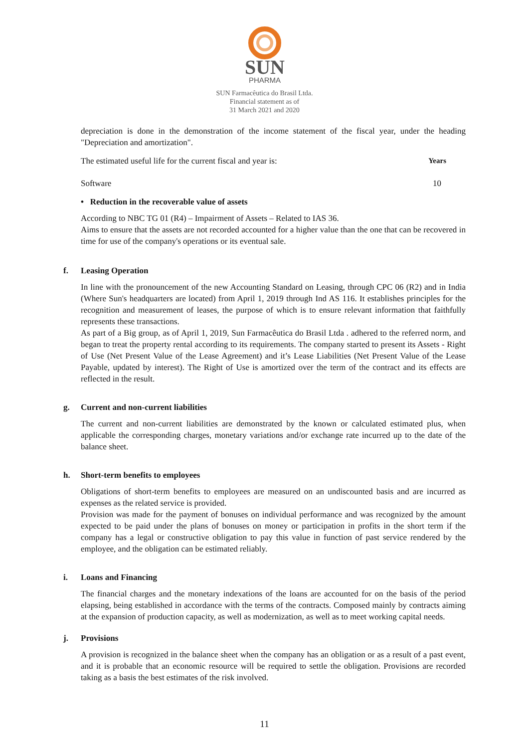SUN
PHARMA
SUN Farmacêutica do Brasil Ltda.
Financial statement as of
31 March 2021 and 2020
depreciation is done in the demonstration of the income statement of the fiscal year, under the heading "Depreciation and amortization".
| The estimated useful life for the current fiscal and year is: | Years |
| Software | 10 |
• Reduction in the recoverable value of assets
According to NBC TG 01 (R4) – Impairment of Assets – Related to IAS 36.
Aims to ensure that the assets are not recorded accounted for a higher value than the one that can be recovered in time for use of the company's operations or its eventual sale.
f. Leasing Operation
In line with the pronouncement of the new Accounting Standard on Leasing, through CPC 06 (R2) and in India (Where Sun's headquarters are located) from April 1, 2019 through Ind AS 116. It establishes principles for the recognition and measurement of leases, the purpose of which is to ensure relevant information that faithfully represents these transactions.
As part of a Big group, as of April 1, 2019, Sun Farmacêutica do Brasil Ltda . adhered to the referred norm, and began to treat the property rental according to its requirements. The company started to present its Assets - Right of Use (Net Present Value of the Lease Agreement) and it’s Lease Liabilities (Net Present Value of the Lease Payable, updated by interest). The Right of Use is amortized over the term of the contract and its effects are reflected in the result.
g. Current and non-current liabilities
The current and non-current liabilities are demonstrated by the known or calculated estimated plus, when applicable the corresponding charges, monetary variations and/or exchange rate incurred up to the date of the balance sheet.
h. Short-term benefits to employees
Obligations of short-term benefits to employees are measured on an undiscounted basis and are incurred as expenses as the related service is provided.
Provision was made for the payment of bonuses on individual performance and was recognized by the amount expected to be paid under the plans of bonuses on money or participation in profits in the short term if the company has a legal or constructive obligation to pay this value in function of past service rendered by the employee, and the obligation can be estimated reliably.
i. Loans and Financing
The financial charges and the monetary indexations of the loans are accounted for on the basis of the period elapsing, being established in accordance with the terms of the contracts. Composed mainly by contracts aiming at the expansion of production capacity, as well as modernization, as well as to meet working capital needs.
j. Provisions
A provision is recognized in the balance sheet when the company has an obligation or as a result of a past event, and it is probable that an economic resource will be required to settle the obligation. Provisions are recorded taking as a basis the best estimates of the risk involved.
11